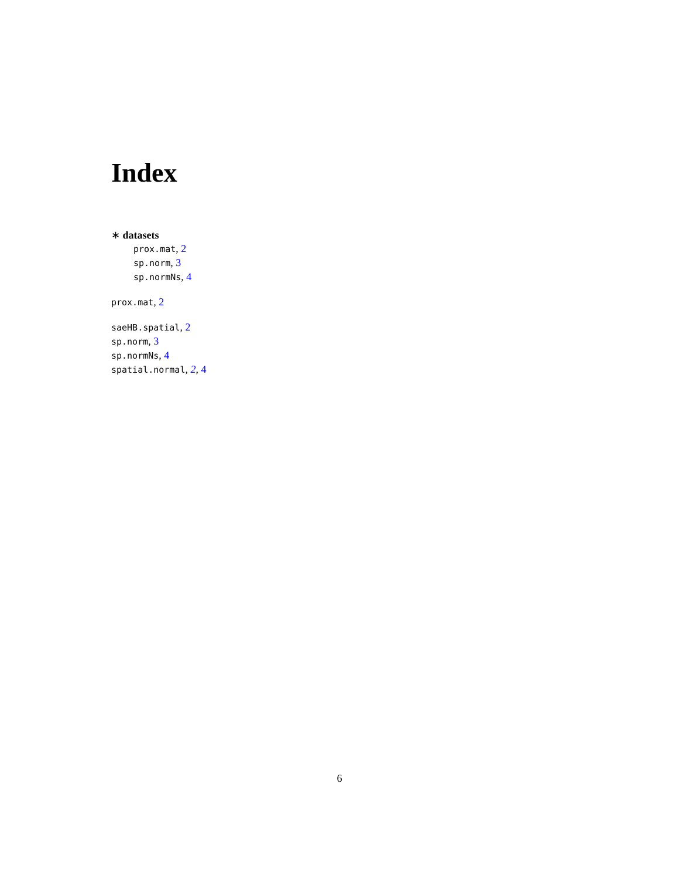Index
∗ datasets
prox.mat, 2
sp.norm, 3
sp.normNs, 4
prox.mat, 2
saeHB.spatial, 2
sp.norm, 3
sp.normNs, 4
spatial.normal, 2, 4
6